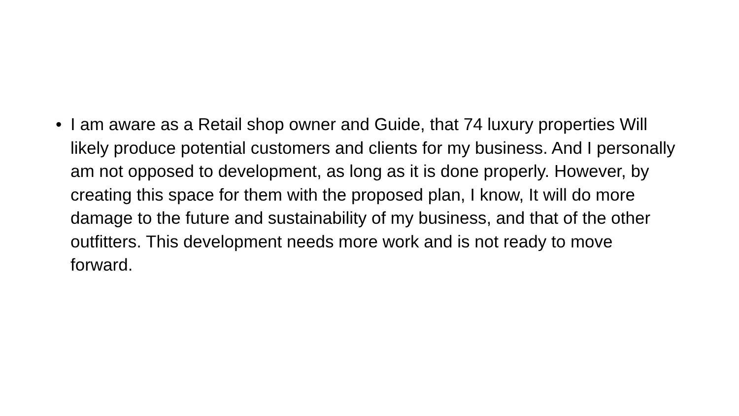• I am aware as a Retail shop owner and Guide, that 74 luxury properties Will likely produce potential customers and clients for my business. And I personally am not opposed to development, as long as it is done properly. However, by creating this space for them with the proposed plan, I know, It will do more damage to the future and sustainability of my business, and that of the other outfitters. This development needs more work and is not ready to move forward.